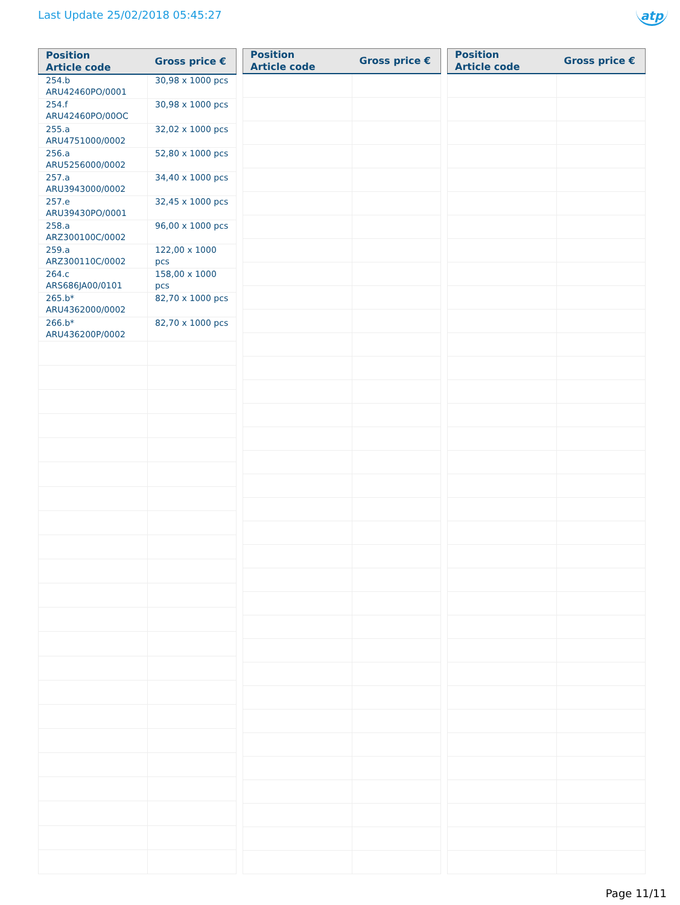Last Update 25/02/2018 05:45:27
atp
| Position Article code | Gross price € |
| --- | --- |
| 254.b ARU42460PO/0001 | 30,98 x 1000 pcs |
| 254.f ARU42460PO/00OC | 30,98 x 1000 pcs |
| 255.a ARU4751000/0002 | 32,02 x 1000 pcs |
| 256.a ARU5256000/0002 | 52,80 x 1000 pcs |
| 257.a ARU3943000/0002 | 34,40 x 1000 pcs |
| 257.e ARU39430PO/0001 | 32,45 x 1000 pcs |
| 258.a ARZ300100C/0002 | 96,00 x 1000 pcs |
| 259.a ARZ300110C/0002 | 122,00 x 1000 pcs |
| 264.c ARS686JA00/0101 | 158,00 x 1000 pcs |
| 265.b* ARU4362000/0002 | 82,70 x 1000 pcs |
| 266.b* ARU436200P/0002 | 82,70 x 1000 pcs |
| Position Article code | Gross price € |
| --- | --- |
| Position Article code | Gross price € |
| --- | --- |
Page 11/11